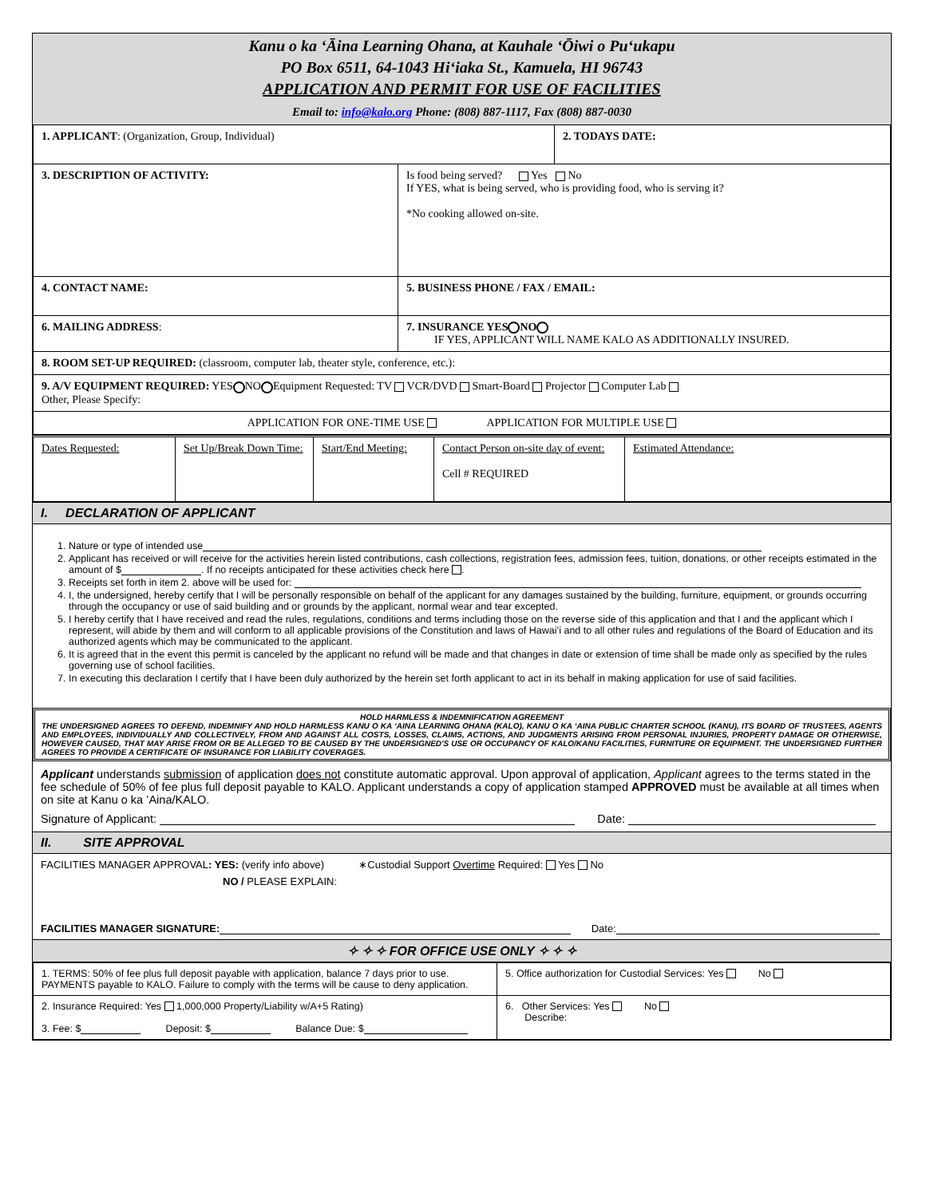Kanu o ka ʻĀina Learning Ohana, at Kauhale ʻŌiwi o Puʻukapu
PO Box 6511, 64-1043 Hiʻiaka St., Kamuela, HI 96743
APPLICATION AND PERMIT FOR USE OF FACILITIES
Email to: info@kalo.org Phone: (808) 887-1117, Fax (808) 887-0030
| 1. APPLICANT : (Organization, Group, Individual) | | 2. TODAYS DATE: |
| 3. DESCRIPTION OF ACTIVITY: | Is food being served? Yes No If YES, what is being served, who is providing food, who is serving it? *No cooking allowed on-site. | |
| 4. CONTACT NAME: | 5. BUSINESS PHONE / FAX / EMAIL: | |
| 6. MAILING ADDRESS : | 7. INSURANCE YES NO IF YES, APPLICANT WILL NAME KALO AS ADDITIONALLY INSURED. | |
| 8. ROOM SET-UP REQUIRED: (classroom, computer lab, theater style, conference, etc.): | | |
| 9. A/V EQUIPMENT REQUIRED: YES NO Equipment Requested: TV VCR/DVD Smart-Board Projector Computer Lab Other, Please Specify: | | |
| APPLICATION FOR ONE-TIME USE APPLICATION FOR MULTIPLE USE | | |
| Dates Requested: | Set Up/Break Down Time: | Start/End Meeting: | Contact Person on-site day of event: Cell # REQUIRED | Estimated Attendance: |
I. DECLARATION OF APPLICANT
1. Nature or type of intended use
2. Applicant has received or will receive for the activities herein listed contributions, cash collections, registration fees, admission fees, tuition, donations, or other receipts estimated in the amount of $ . If no receipts anticipated for these activities check here .
3. Receipts set forth in item 2. above will be used for:
4. I, the undersigned, hereby certify that I will be personally responsible on behalf of the applicant for any damages sustained by the building, furniture, equipment, or grounds occurring through the occupancy or use of said building and or grounds by the applicant, normal wear and tear excepted.
5. I hereby certify that I have received and read the rules, regulations, conditions and terms including those on the reverse side of this application and that I and the applicant which I represent, will abide by them and will conform to all applicable provisions of the Constitution and laws of Hawaiʻi and to all other rules and regulations of the Board of Education and its authorized agents which may be communicated to the applicant.
6. It is agreed that in the event this permit is canceled by the applicant no refund will be made and that changes in date or extension of time shall be made only as specified by the rules governing use of school facilities.
7. In executing this declaration I certify that I have been duly authorized by the herein set forth applicant to act in its behalf in making application for use of said facilities.
HOLD HARMLESS & INDEMNIFICATION AGREEMENT
THE UNDERSIGNED AGREES TO DEFEND, INDEMNIFY AND HOLD HARMLESS KANU O KA ʻAINA LEARNING OHANA (KALO), KANU O KA ʻAINA PUBLIC CHARTER SCHOOL (KANU), ITS BOARD OF TRUSTEES, AGENTS AND EMPLOYEES, INDIVIDUALLY AND COLLECTIVELY, FROM AND AGAINST ALL COSTS, LOSSES, CLAIMS, ACTIONS, AND JUDGMENTS ARISING FROM PERSONAL INJURIES, PROPERTY DAMAGE OR OTHERWISE, HOWEVER CAUSED, THAT MAY ARISE FROM OR BE ALLEGED TO BE CAUSED BY THE UNDERSIGNED'S USE OR OCCUPANCY OF KALO/KANU FACILITIES, FURNITURE OR EQUIPMENT. THE UNDERSIGNED FURTHER AGREES TO PROVIDE A CERTIFICATE OF INSURANCE FOR LIABILITY COVERAGES.
Applicant understands submission of application does not constitute automatic approval. Upon approval of application, Applicant agrees to the terms stated in the fee schedule of 50% of fee plus full deposit payable to KALO. Applicant understands a copy of application stamped APPROVED must be available at all times when on site at Kanu o ka ʻAina/KALO.
Signature of Applicant: Date:
II. SITE APPROVAL
FACILITIES MANAGER APPROVAL: YES: (verify info above) ∗Custodial Support Overtime Required: Yes No
NO / PLEASE EXPLAIN:
FACILITIES MANAGER SIGNATURE: Date:
✧ ✧ ✧ FOR OFFICE USE ONLY ✧ ✧ ✧
| 1. TERMS: 50% of fee plus full deposit payable with application, balance 7 days prior to use. PAYMENTS payable to KALO. Failure to comply with the terms will be cause to deny application. | 5. Office authorization for Custodial Services: Yes No |
| 2. Insurance Required: Yes 1,000,000 Property/Liability w/A+5 Rating) 3. Fee: $ Deposit: $ Balance Due: $ | 6. Other Services: Yes No Describe: |